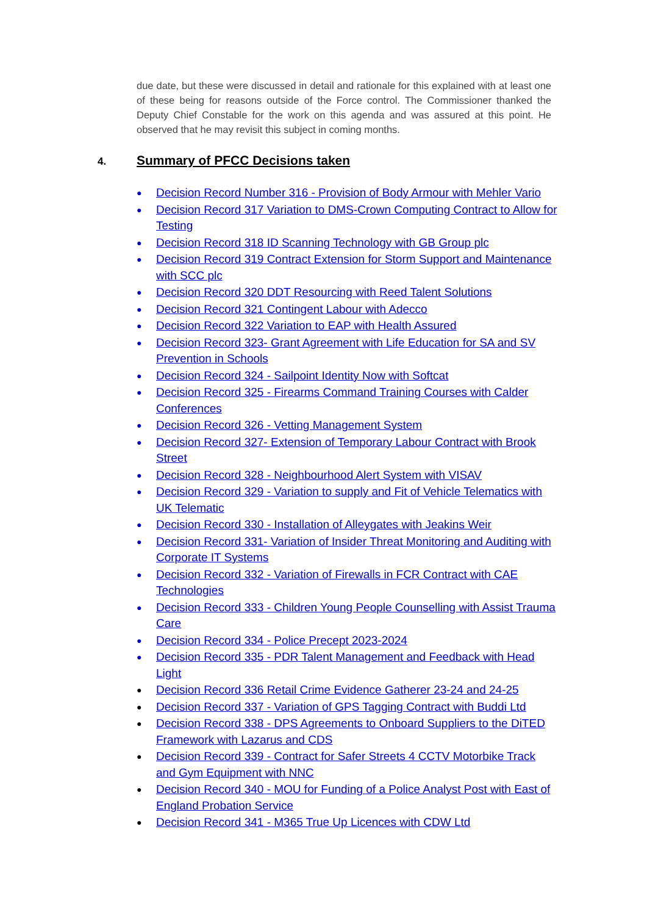due date, but these were discussed in detail and rationale for this explained with at least one of these being for reasons outside of the Force control. The Commissioner thanked the Deputy Chief Constable for the work on this agenda and was assured at this point. He observed that he may revisit this subject in coming months.
4. Summary of PFCC Decisions taken
● Decision Record Number 316 - Provision of Body Armour with Mehler Vario
● Decision Record 317 Variation to DMS-Crown Computing Contract to Allow for Testing
● Decision Record 318 ID Scanning Technology with GB Group plc
● Decision Record 319 Contract Extension for Storm Support and Maintenance with SCC plc
● Decision Record 320 DDT Resourcing with Reed Talent Solutions
● Decision Record 321 Contingent Labour with Adecco
● Decision Record 322 Variation to EAP with Health Assured
● Decision Record 323- Grant Agreement with Life Education for SA and SV Prevention in Schools
● Decision Record 324 - Sailpoint Identity Now with Softcat
● Decision Record 325 - Firearms Command Training Courses with Calder Conferences
● Decision Record 326 - Vetting Management System
● Decision Record 327- Extension of Temporary Labour Contract with Brook Street
● Decision Record 328 - Neighbourhood Alert System with VISAV
● Decision Record 329 - Variation to supply and Fit of Vehicle Telematics with UK Telematic
● Decision Record 330 - Installation of Alleygates with Jeakins Weir
● Decision Record 331- Variation of Insider Threat Monitoring and Auditing with Corporate IT Systems
● Decision Record 332 - Variation of Firewalls in FCR Contract with CAE Technologies
● Decision Record 333 - Children Young People Counselling with Assist Trauma Care
● Decision Record 334 - Police Precept 2023-2024
● Decision Record 335 - PDR Talent Management and Feedback with Head Light
● Decision Record 336 Retail Crime Evidence Gatherer 23-24 and 24-25
● Decision Record 337 - Variation of GPS Tagging Contract with Buddi Ltd
● Decision Record 338 - DPS Agreements to Onboard Suppliers to the DiTED Framework with Lazarus and CDS
● Decision Record 339 - Contract for Safer Streets 4 CCTV Motorbike Track and Gym Equipment with NNC
● Decision Record 340 - MOU for Funding of a Police Analyst Post with East of England Probation Service
● Decision Record 341 - M365 True Up Licences with CDW Ltd